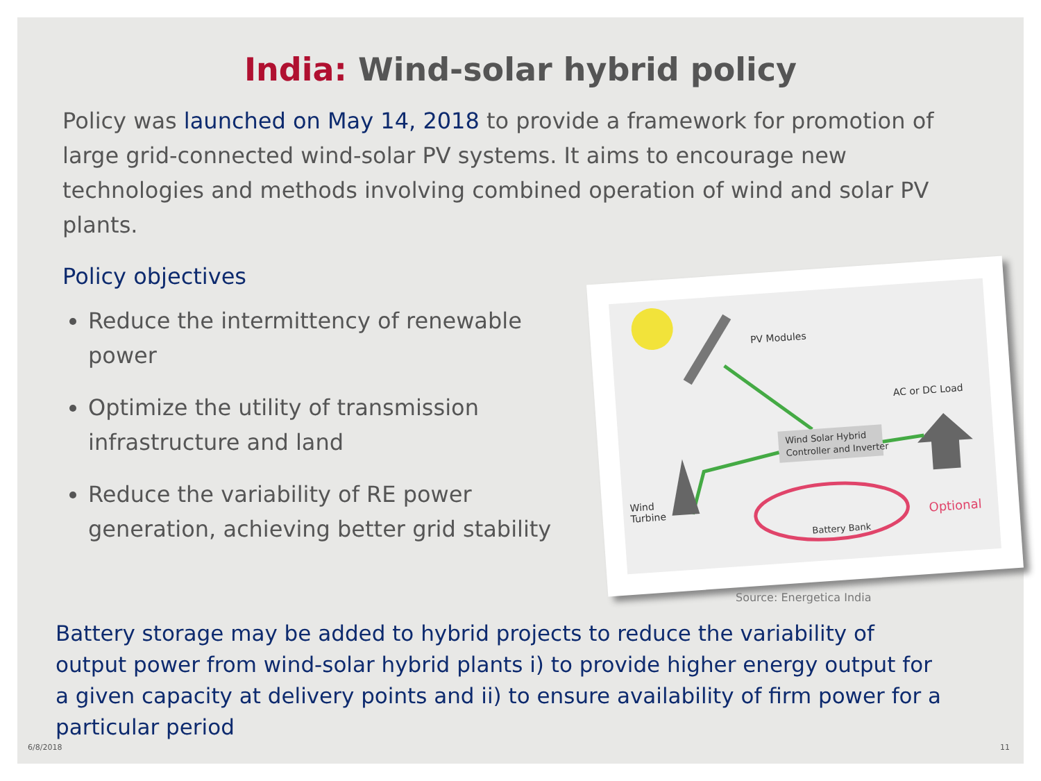India: Wind-solar hybrid policy
Policy was launched on May 14, 2018 to provide a framework for promotion of large grid-connected wind-solar PV systems. It aims to encourage new technologies and methods involving combined operation of wind and solar PV plants.
Policy objectives
Reduce the intermittency of renewable power
Optimize the utility of transmission infrastructure and land
Reduce the variability of RE power generation, achieving better grid stability
PV Modules
Wind Solar Hybrid
Controller and Inverter
Wind
Turbine
AC or DC Load
Battery Bank
Optional
Source: Energetica India
Battery storage may be added to hybrid projects to reduce the variability of output power from wind-solar hybrid plants i) to provide higher energy output for a given capacity at delivery points and ii) to ensure availability of firm power for a particular period
6/8/2018 11